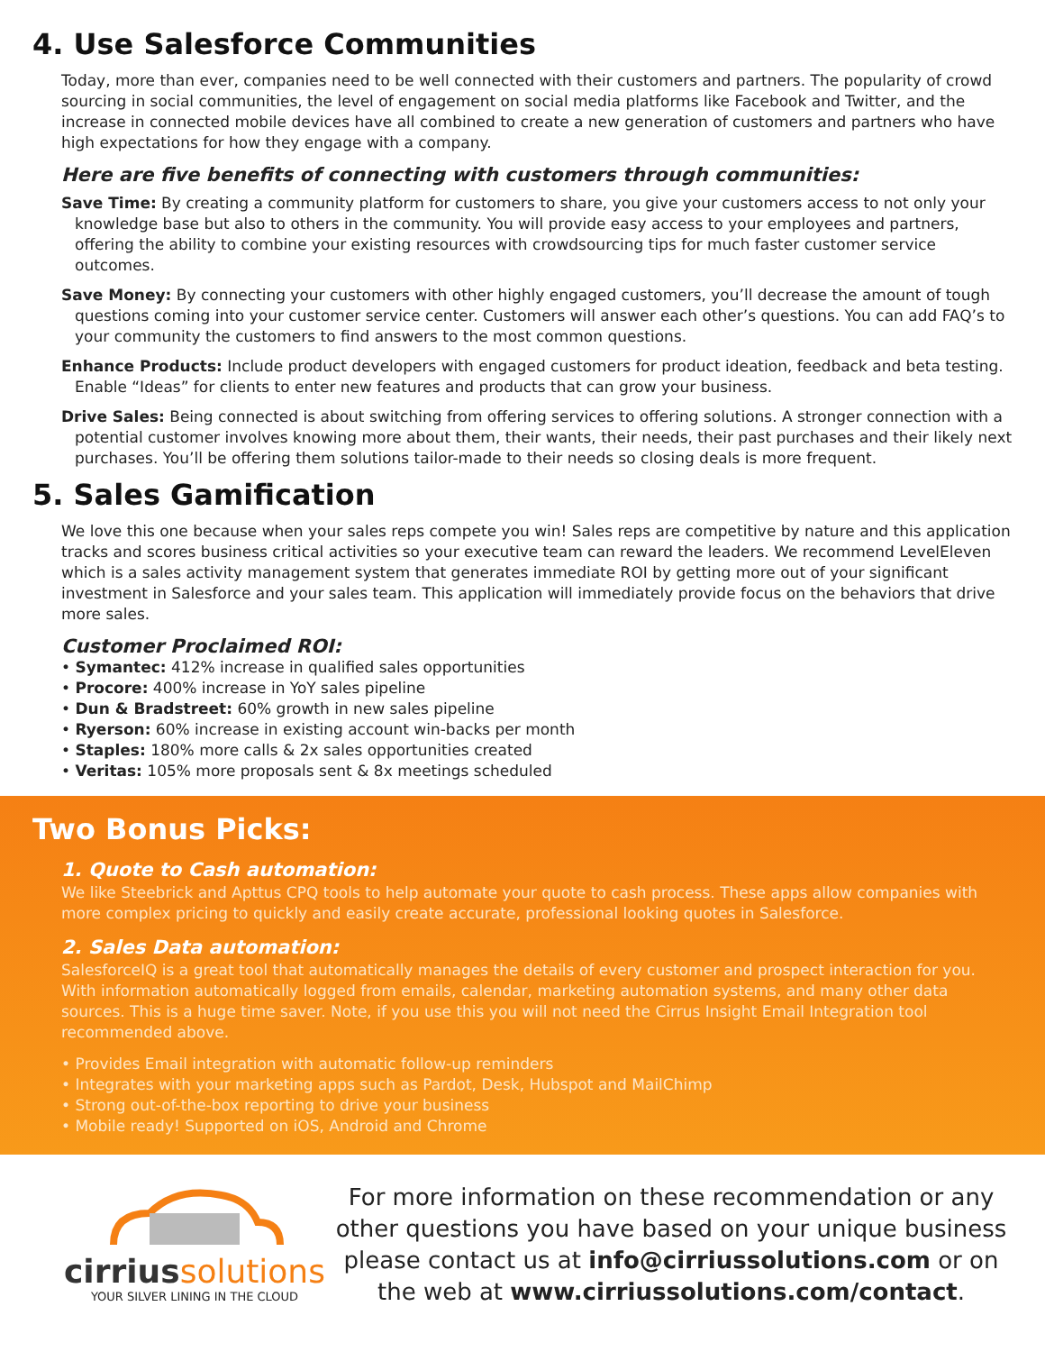4. Use Salesforce Communities
Today, more than ever, companies need to be well connected with their customers and partners. The popularity of crowd sourcing in social communities, the level of engagement on social media platforms like Facebook and Twitter, and the increase in connected mobile devices have all combined to create a new generation of customers and partners who have high expectations for how they engage with a company.
Here are five benefits of connecting with customers through communities:
Save Time: By creating a community platform for customers to share, you give your customers access to not only your knowledge base but also to others in the community. You will provide easy access to your employees and partners, offering the ability to combine your existing resources with crowdsourcing tips for much faster customer service outcomes.
Save Money: By connecting your customers with other highly engaged customers, you’ll decrease the amount of tough questions coming into your customer service center. Customers will answer each other’s questions. You can add FAQ’s to your community the customers to find answers to the most common questions.
Enhance Products: Include product developers with engaged customers for product ideation, feedback and beta testing. Enable “Ideas” for clients to enter new features and products that can grow your business.
Drive Sales: Being connected is about switching from offering services to offering solutions. A stronger connection with a potential customer involves knowing more about them, their wants, their needs, their past purchases and their likely next purchases. You’ll be offering them solutions tailor-made to their needs so closing deals is more frequent.
5. Sales Gamification
We love this one because when your sales reps compete you win! Sales reps are competitive by nature and this application tracks and scores business critical activities so your executive team can reward the leaders. We recommend LevelEleven which is a sales activity management system that generates immediate ROI by getting more out of your significant investment in Salesforce and your sales team. This application will immediately provide focus on the behaviors that drive more sales.
Customer Proclaimed ROI:
• Symantec: 412% increase in qualified sales opportunities
• Procore: 400% increase in YoY sales pipeline
• Dun & Bradstreet: 60% growth in new sales pipeline
• Ryerson: 60% increase in existing account win-backs per month
• Staples: 180% more calls & 2x sales opportunities created
• Veritas: 105% more proposals sent & 8x meetings scheduled
Two Bonus Picks:
1. Quote to Cash automation:
We like Steebrick and Apttus CPQ tools to help automate your quote to cash process. These apps allow companies with more complex pricing to quickly and easily create accurate, professional looking quotes in Salesforce.
2. Sales Data automation:
SalesforceIQ is a great tool that automatically manages the details of every customer and prospect interaction for you. With information automatically logged from emails, calendar, marketing automation systems, and many other data sources. This is a huge time saver. Note, if you use this you will not need the Cirrus Insight Email Integration tool recommended above.
• Provides Email integration with automatic follow-up reminders
• Integrates with your marketing apps such as Pardot, Desk, Hubspot and MailChimp
• Strong out-of-the-box reporting to drive your business
• Mobile ready! Supported on iOS, Android and Chrome
cirriussolutions
YOUR SILVER LINING IN THE CLOUD
For more information on these recommendation or any other questions you have based on your unique business please contact us at info@cirriussolutions.com or on the web at www.cirriussolutions.com/contact.